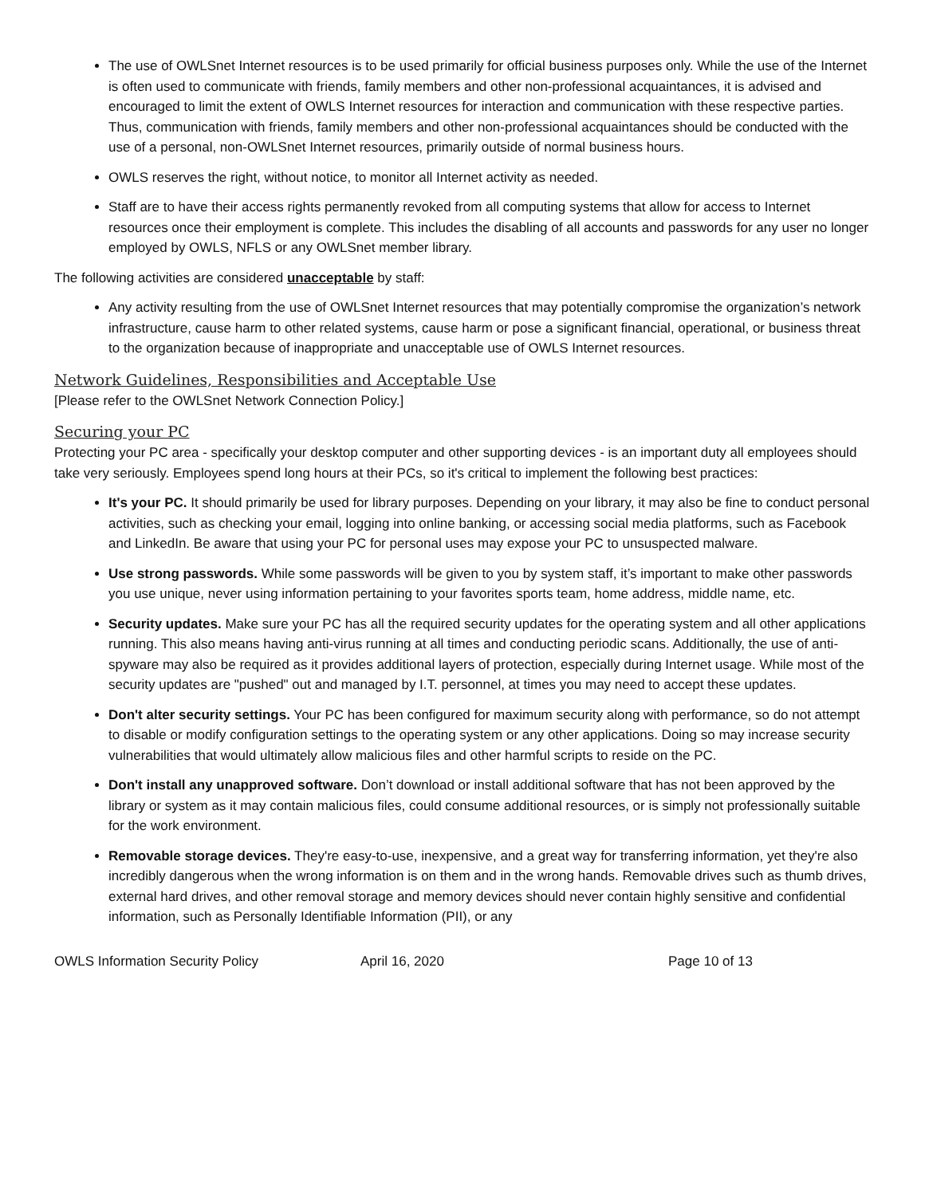The use of OWLSnet Internet resources is to be used primarily for official business purposes only. While the use of the Internet is often used to communicate with friends, family members and other non-professional acquaintances, it is advised and encouraged to limit the extent of OWLS Internet resources for interaction and communication with these respective parties. Thus, communication with friends, family members and other non-professional acquaintances should be conducted with the use of a personal, non-OWLSnet Internet resources, primarily outside of normal business hours.
OWLS reserves the right, without notice, to monitor all Internet activity as needed.
Staff are to have their access rights permanently revoked from all computing systems that allow for access to Internet resources once their employment is complete. This includes the disabling of all accounts and passwords for any user no longer employed by OWLS, NFLS or any OWLSnet member library.
The following activities are considered unacceptable by staff:
Any activity resulting from the use of OWLSnet Internet resources that may potentially compromise the organization’s network infrastructure, cause harm to other related systems, cause harm or pose a significant financial, operational, or business threat to the organization because of inappropriate and unacceptable use of OWLS Internet resources.
Network Guidelines, Responsibilities and Acceptable Use
[Please refer to the OWLSnet Network Connection Policy.]
Securing your PC
Protecting your PC area - specifically your desktop computer and other supporting devices - is an important duty all employees should take very seriously. Employees spend long hours at their PCs, so it's critical to implement the following best practices:
It's your PC. It should primarily be used for library purposes. Depending on your library, it may also be fine to conduct personal activities, such as checking your email, logging into online banking, or accessing social media platforms, such as Facebook and LinkedIn. Be aware that using your PC for personal uses may expose your PC to unsuspected malware.
Use strong passwords. While some passwords will be given to you by system staff, it’s important to make other passwords you use unique, never using information pertaining to your favorites sports team, home address, middle name, etc.
Security updates. Make sure your PC has all the required security updates for the operating system and all other applications running. This also means having anti-virus running at all times and conducting periodic scans. Additionally, the use of anti-spyware may also be required as it provides additional layers of protection, especially during Internet usage. While most of the security updates are "pushed" out and managed by I.T. personnel, at times you may need to accept these updates.
Don't alter security settings. Your PC has been configured for maximum security along with performance, so do not attempt to disable or modify configuration settings to the operating system or any other applications. Doing so may increase security vulnerabilities that would ultimately allow malicious files and other harmful scripts to reside on the PC.
Don't install any unapproved software. Don’t download or install additional software that has not been approved by the library or system as it may contain malicious files, could consume additional resources, or is simply not professionally suitable for the work environment.
Removable storage devices. They're easy-to-use, inexpensive, and a great way for transferring information, yet they're also incredibly dangerous when the wrong information is on them and in the wrong hands. Removable drives such as thumb drives, external hard drives, and other removal storage and memory devices should never contain highly sensitive and confidential information, such as Personally Identifiable Information (PII), or any
OWLS Information Security Policy April 16, 2020 Page 10 of 13